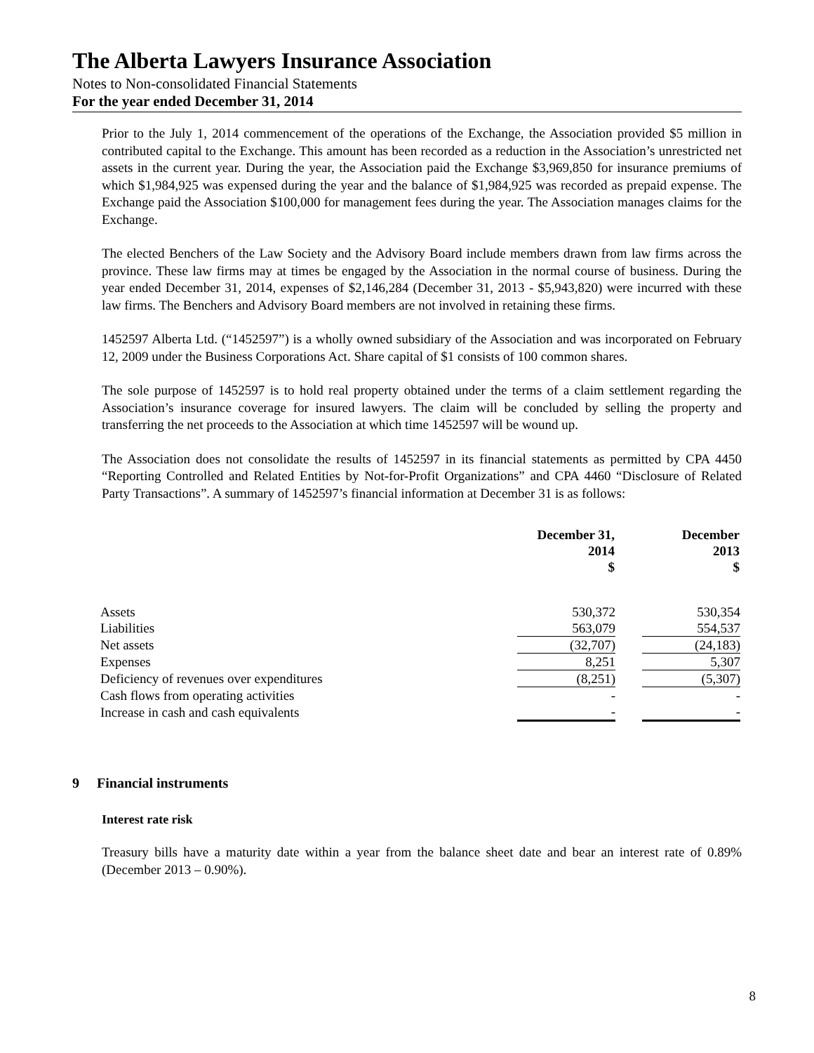The Alberta Lawyers Insurance Association
Notes to Non-consolidated Financial Statements
For the year ended December 31, 2014
Prior to the July 1, 2014 commencement of the operations of the Exchange, the Association provided $5 million in contributed capital to the Exchange. This amount has been recorded as a reduction in the Association’s unrestricted net assets in the current year. During the year, the Association paid the Exchange $3,969,850 for insurance premiums of which $1,984,925 was expensed during the year and the balance of $1,984,925 was recorded as prepaid expense. The Exchange paid the Association $100,000 for management fees during the year. The Association manages claims for the Exchange.
The elected Benchers of the Law Society and the Advisory Board include members drawn from law firms across the province. These law firms may at times be engaged by the Association in the normal course of business. During the year ended December 31, 2014, expenses of $2,146,284 (December 31, 2013 - $5,943,820) were incurred with these law firms. The Benchers and Advisory Board members are not involved in retaining these firms.
1452597 Alberta Ltd. (“1452597”) is a wholly owned subsidiary of the Association and was incorporated on February 12, 2009 under the Business Corporations Act. Share capital of $1 consists of 100 common shares.
The sole purpose of 1452597 is to hold real property obtained under the terms of a claim settlement regarding the Association’s insurance coverage for insured lawyers. The claim will be concluded by selling the property and transferring the net proceeds to the Association at which time 1452597 will be wound up.
The Association does not consolidate the results of 1452597 in its financial statements as permitted by CPA 4450 “Reporting Controlled and Related Entities by Not-for-Profit Organizations” and CPA 4460 “Disclosure of Related Party Transactions”. A summary of 1452597’s financial information at December 31 is as follows:
| | December 31, 2014 $ | | December 2013 $ |
| --- | --- | --- | --- |
| Assets | 530,372 | | 530,354 |
| Liabilities | 563,079 | | 554,537 |
| Net assets | (32,707) | | (24,183) |
| Expenses | 8,251 | | 5,307 |
| Deficiency of revenues over expenditures | (8,251) | | (5,307) |
| Cash flows from operating activities | - | | - |
| Increase in cash and cash equivalents | - | | - |
9 Financial instruments
Interest rate risk
Treasury bills have a maturity date within a year from the balance sheet date and bear an interest rate of 0.89% (December 2013 – 0.90%).
8